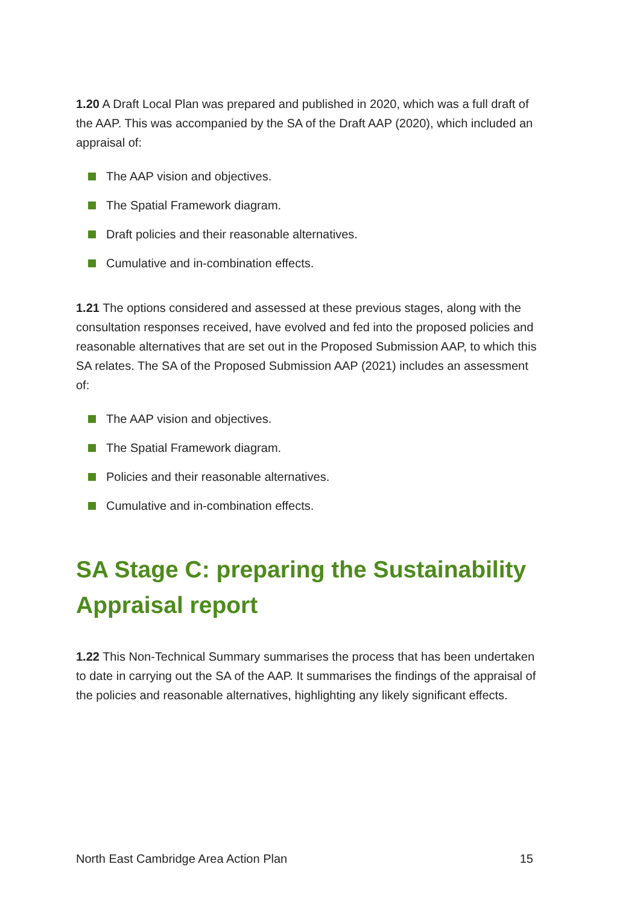1.20 A Draft Local Plan was prepared and published in 2020, which was a full draft of the AAP. This was accompanied by the SA of the Draft AAP (2020), which included an appraisal of:
The AAP vision and objectives.
The Spatial Framework diagram.
Draft policies and their reasonable alternatives.
Cumulative and in-combination effects.
1.21 The options considered and assessed at these previous stages, along with the consultation responses received, have evolved and fed into the proposed policies and reasonable alternatives that are set out in the Proposed Submission AAP, to which this SA relates. The SA of the Proposed Submission AAP (2021) includes an assessment of:
The AAP vision and objectives.
The Spatial Framework diagram.
Policies and their reasonable alternatives.
Cumulative and in-combination effects.
SA Stage C: preparing the Sustainability Appraisal report
1.22 This Non-Technical Summary summarises the process that has been undertaken to date in carrying out the SA of the AAP. It summarises the findings of the appraisal of the policies and reasonable alternatives, highlighting any likely significant effects.
North East Cambridge Area Action Plan 15